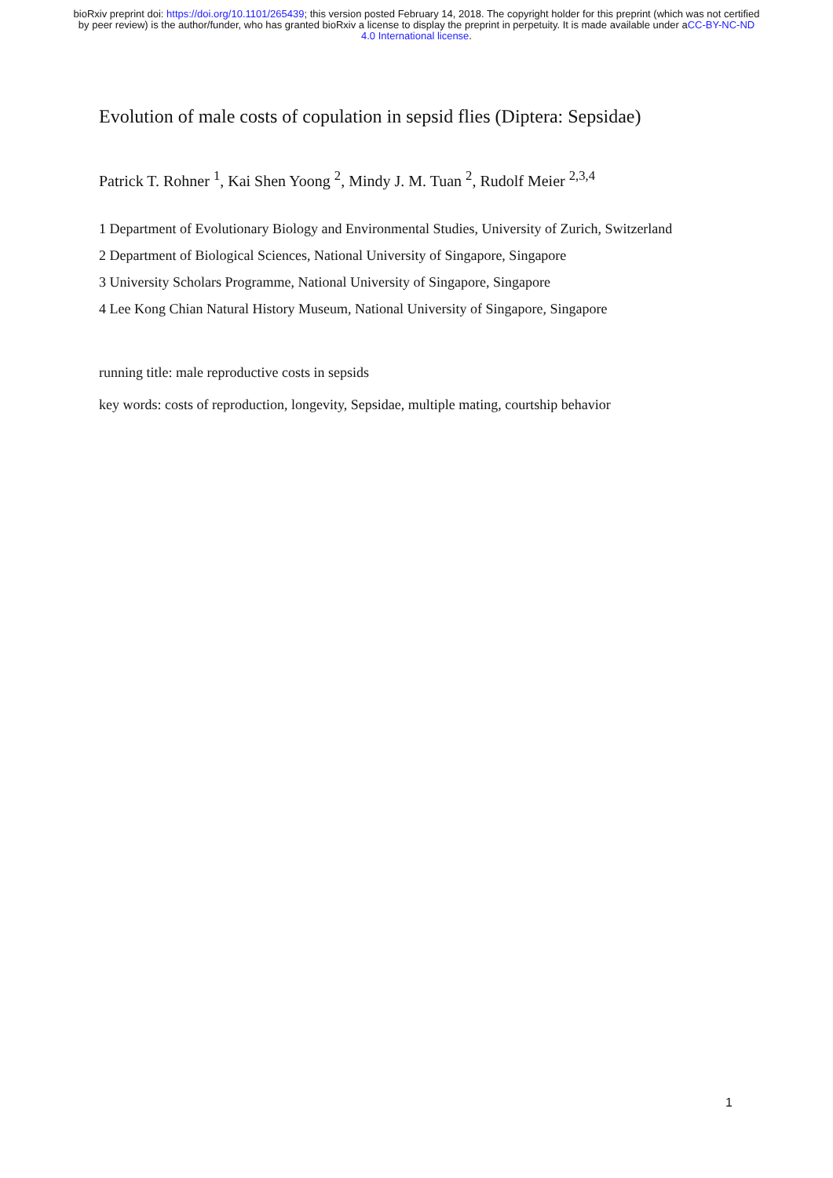bioRxiv preprint doi: https://doi.org/10.1101/265439; this version posted February 14, 2018. The copyright holder for this preprint (which was not certified by peer review) is the author/funder, who has granted bioRxiv a license to display the preprint in perpetuity. It is made available under aCC-BY-NC-ND 4.0 International license.
Evolution of male costs of copulation in sepsid flies (Diptera: Sepsidae)
Patrick T. Rohner <sup>1</sup>, Kai Shen Yoong <sup>2</sup>, Mindy J. M. Tuan <sup>2</sup>, Rudolf Meier <sup>2,3,4</sup>
1 Department of Evolutionary Biology and Environmental Studies, University of Zurich, Switzerland
2 Department of Biological Sciences, National University of Singapore, Singapore
3 University Scholars Programme, National University of Singapore, Singapore
4 Lee Kong Chian Natural History Museum, National University of Singapore, Singapore
running title: male reproductive costs in sepsids
key words: costs of reproduction, longevity, Sepsidae, multiple mating, courtship behavior
1